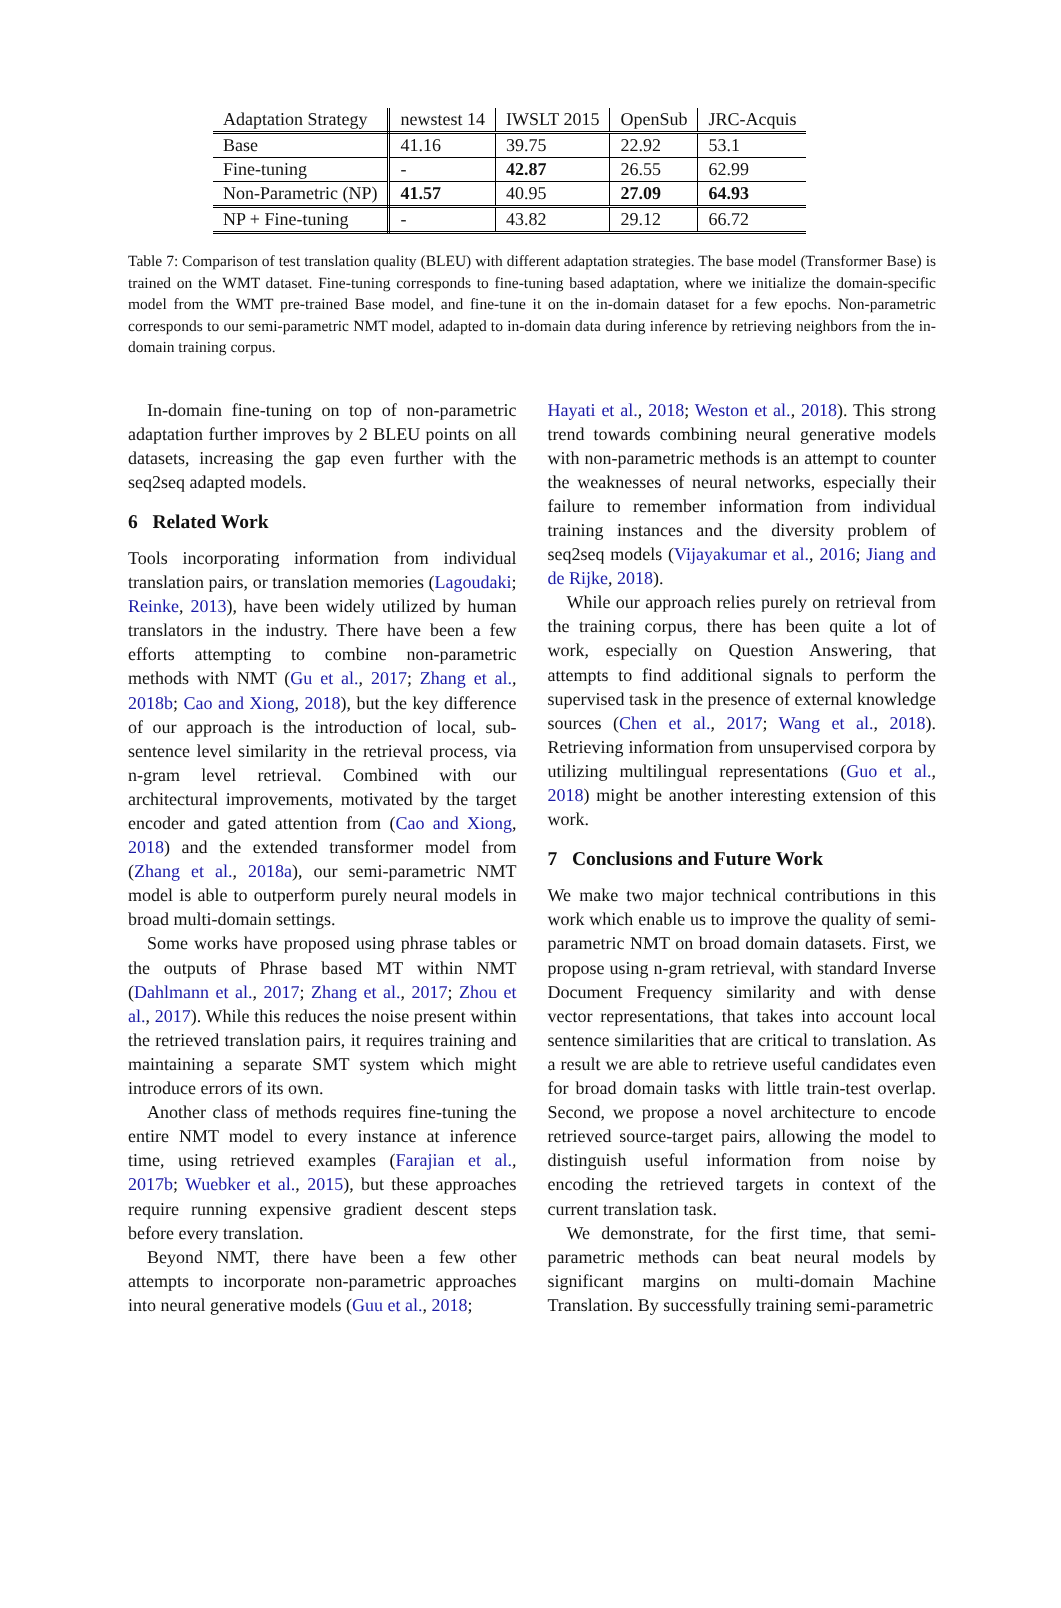| Adaptation Strategy | newstest 14 | IWSLT 2015 | OpenSub | JRC-Acquis |
| --- | --- | --- | --- | --- |
| Base | 41.16 | 39.75 | 22.92 | 53.1 |
| Fine-tuning | - | 42.87 | 26.55 | 62.99 |
| Non-Parametric (NP) | 41.57 | 40.95 | 27.09 | 64.93 |
| NP + Fine-tuning | - | 43.82 | 29.12 | 66.72 |
Table 7: Comparison of test translation quality (BLEU) with different adaptation strategies. The base model (Transformer Base) is trained on the WMT dataset. Fine-tuning corresponds to fine-tuning based adaptation, where we initialize the domain-specific model from the WMT pre-trained Base model, and fine-tune it on the in-domain dataset for a few epochs. Non-parametric corresponds to our semi-parametric NMT model, adapted to in-domain data during inference by retrieving neighbors from the in-domain training corpus.
In-domain fine-tuning on top of non-parametric adaptation further improves by 2 BLEU points on all datasets, increasing the gap even further with the seq2seq adapted models.
6 Related Work
Tools incorporating information from individual translation pairs, or translation memories (Lagoudaki; Reinke, 2013), have been widely utilized by human translators in the industry. There have been a few efforts attempting to combine non-parametric methods with NMT (Gu et al., 2017; Zhang et al., 2018b; Cao and Xiong, 2018), but the key difference of our approach is the introduction of local, sub-sentence level similarity in the retrieval process, via n-gram level retrieval. Combined with our architectural improvements, motivated by the target encoder and gated attention from (Cao and Xiong, 2018) and the extended transformer model from (Zhang et al., 2018a), our semi-parametric NMT model is able to outperform purely neural models in broad multi-domain settings.
Some works have proposed using phrase tables or the outputs of Phrase based MT within NMT (Dahlmann et al., 2017; Zhang et al., 2017; Zhou et al., 2017). While this reduces the noise present within the retrieved translation pairs, it requires training and maintaining a separate SMT system which might introduce errors of its own.
Another class of methods requires fine-tuning the entire NMT model to every instance at inference time, using retrieved examples (Farajian et al., 2017b; Wuebker et al., 2015), but these approaches require running expensive gradient descent steps before every translation.
Beyond NMT, there have been a few other attempts to incorporate non-parametric approaches into neural generative models (Guu et al., 2018;
Hayati et al., 2018; Weston et al., 2018). This strong trend towards combining neural generative models with non-parametric methods is an attempt to counter the weaknesses of neural networks, especially their failure to remember information from individual training instances and the diversity problem of seq2seq models (Vijayakumar et al., 2016; Jiang and de Rijke, 2018).
While our approach relies purely on retrieval from the training corpus, there has been quite a lot of work, especially on Question Answering, that attempts to find additional signals to perform the supervised task in the presence of external knowledge sources (Chen et al., 2017; Wang et al., 2018). Retrieving information from unsupervised corpora by utilizing multilingual representations (Guo et al., 2018) might be another interesting extension of this work.
7 Conclusions and Future Work
We make two major technical contributions in this work which enable us to improve the quality of semi-parametric NMT on broad domain datasets. First, we propose using n-gram retrieval, with standard Inverse Document Frequency similarity and with dense vector representations, that takes into account local sentence similarities that are critical to translation. As a result we are able to retrieve useful candidates even for broad domain tasks with little train-test overlap. Second, we propose a novel architecture to encode retrieved source-target pairs, allowing the model to distinguish useful information from noise by encoding the retrieved targets in context of the current translation task.
We demonstrate, for the first time, that semi-parametric methods can beat neural models by significant margins on multi-domain Machine Translation. By successfully training semi-parametric